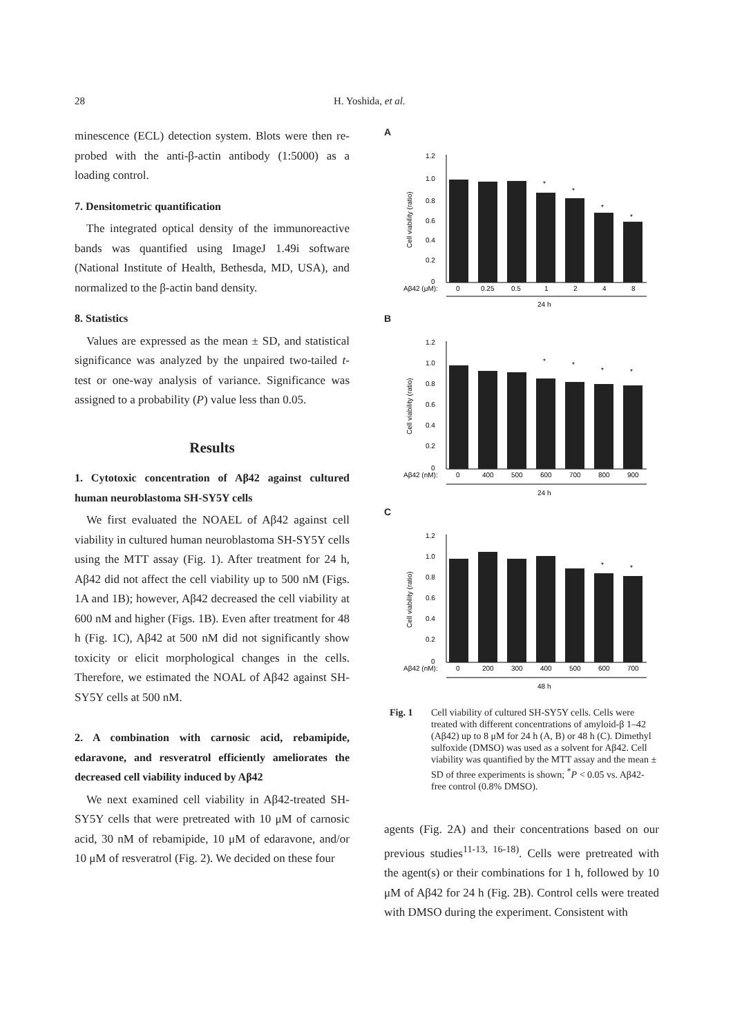28 H. Yoshida, et al.
minescence (ECL) detection system. Blots were then re-probed with the anti-β-actin antibody (1:5000) as a loading control.
7. Densitometric quantification
The integrated optical density of the immunoreactive bands was quantified using ImageJ 1.49i software (National Institute of Health, Bethesda, MD, USA), and normalized to the β-actin band density.
8. Statistics
Values are expressed as the mean ± SD, and statistical significance was analyzed by the unpaired two-tailed t-test or one-way analysis of variance. Significance was assigned to a probability (P) value less than 0.05.
Results
1. Cytotoxic concentration of Aβ42 against cultured human neuroblastoma SH-SY5Y cells
We first evaluated the NOAEL of Aβ42 against cell viability in cultured human neuroblastoma SH-SY5Y cells using the MTT assay (Fig. 1). After treatment for 24 h, Aβ42 did not affect the cell viability up to 500 nM (Figs. 1A and 1B); however, Aβ42 decreased the cell viability at 600 nM and higher (Figs. 1B). Even after treatment for 48 h (Fig. 1C), Aβ42 at 500 nM did not significantly show toxicity or elicit morphological changes in the cells. Therefore, we estimated the NOAL of Aβ42 against SH-SY5Y cells at 500 nM.
2. A combination with carnosic acid, rebamipide, edaravone, and resveratrol efficiently ameliorates the decreased cell viability induced by Aβ42
We next examined cell viability in Aβ42-treated SH-SY5Y cells that were pretreated with 10 μM of carnosic acid, 30 nM of rebamipide, 10 μM of edaravone, and/or 10 μM of resveratrol (Fig. 2). We decided on these four
A
1.2
1.0
0.8
0.6
0.4
0.2
0
Cell viability (ratio)
*
*
*
*
Aβ42 (μM):
0
0.25
0.5
1
2
4
8
24 h
B
1.2
1.0
0.8
0.6
0.4
0.2
0
Cell viability (ratio)
*
*
*
*
Aβ42 (nM):
0
400
500
600
700
800
900
24 h
C
1.2
1.0
0.8
0.6
0.4
0.2
0
Cell viability (ratio)
*
*
Aβ42 (nM):
0
200
300
400
500
600
700
48 h
Fig. 1 Cell viability of cultured SH-SY5Y cells. Cells were treated with different concentrations of amyloid-β 1–42 (Aβ42) up to 8 μM for 24 h (A, B) or 48 h (C). Dimethyl sulfoxide (DMSO) was used as a solvent for Aβ42. Cell viability was quantified by the MTT assay and the mean ± SD of three experiments is shown; <sup>*</sup>P < 0.05 vs. Aβ42-free control (0.8% DMSO).
agents (Fig. 2A) and their concentrations based on our previous studies<sup>11-13, 16-18)</sup>. Cells were pretreated with the agent(s) or their combinations for 1 h, followed by 10 μM of Aβ42 for 24 h (Fig. 2B). Control cells were treated with DMSO during the experiment. Consistent with